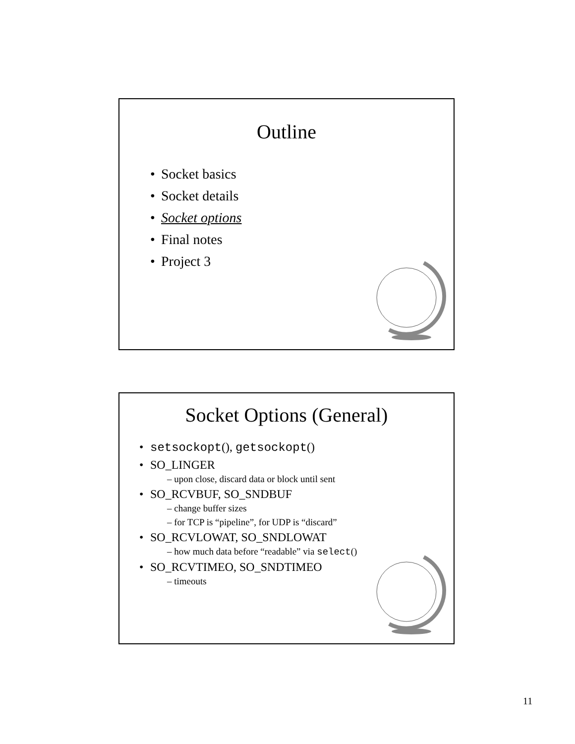Outline
Socket basics
Socket details
Socket options
Final notes
Project 3
Socket Options (General)
setsockopt(), getsockopt()
SO_LINGER
– upon close, discard data or block until sent
SO_RCVBUF, SO_SNDBUF
– change buffer sizes
– for TCP is “pipeline”, for UDP is “discard”
SO_RCVLOWAT, SO_SNDLOWAT
– how much data before “readable” via select()
SO_RCVTIMEO, SO_SNDTIMEO
– timeouts
11